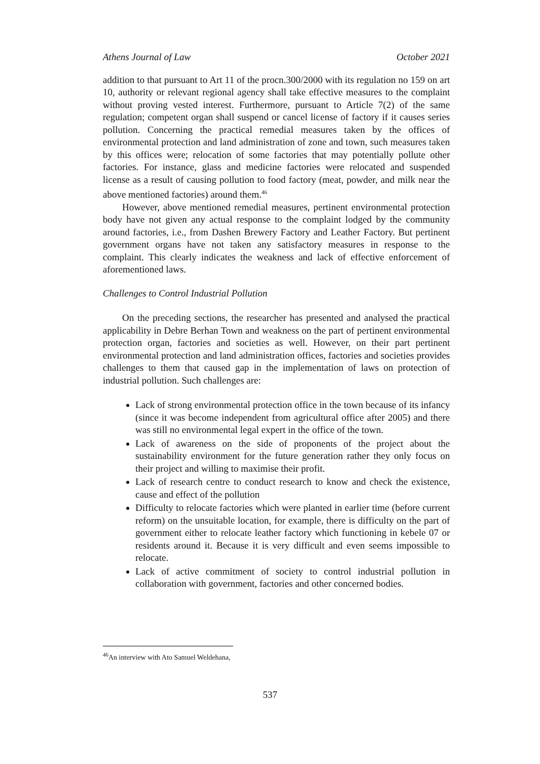Athens Journal of Law October 2021
addition to that pursuant to Art 11 of the procn.300/2000 with its regulation no 159 on art 10, authority or relevant regional agency shall take effective measures to the complaint without proving vested interest. Furthermore, pursuant to Article 7(2) of the same regulation; competent organ shall suspend or cancel license of factory if it causes series pollution. Concerning the practical remedial measures taken by the offices of environmental protection and land administration of zone and town, such measures taken by this offices were; relocation of some factories that may potentially pollute other factories. For instance, glass and medicine factories were relocated and suspended license as a result of causing pollution to food factory (meat, powder, and milk near the above mentioned factories) around them.<sup>46</sup>
However, above mentioned remedial measures, pertinent environmental protection body have not given any actual response to the complaint lodged by the community around factories, i.e., from Dashen Brewery Factory and Leather Factory. But pertinent government organs have not taken any satisfactory measures in response to the complaint. This clearly indicates the weakness and lack of effective enforcement of aforementioned laws.
Challenges to Control Industrial Pollution
On the preceding sections, the researcher has presented and analysed the practical applicability in Debre Berhan Town and weakness on the part of pertinent environmental protection organ, factories and societies as well. However, on their part pertinent environmental protection and land administration offices, factories and societies provides challenges to them that caused gap in the implementation of laws on protection of industrial pollution. Such challenges are:
Lack of strong environmental protection office in the town because of its infancy (since it was become independent from agricultural office after 2005) and there was still no environmental legal expert in the office of the town.
Lack of awareness on the side of proponents of the project about the sustainability environment for the future generation rather they only focus on their project and willing to maximise their profit.
Lack of research centre to conduct research to know and check the existence, cause and effect of the pollution
Difficulty to relocate factories which were planted in earlier time (before current reform) on the unsuitable location, for example, there is difficulty on the part of government either to relocate leather factory which functioning in kebele 07 or residents around it. Because it is very difficult and even seems impossible to relocate.
Lack of active commitment of society to control industrial pollution in collaboration with government, factories and other concerned bodies.
<sup>46</sup> An interview with Ato Samuel Weldehana,
537